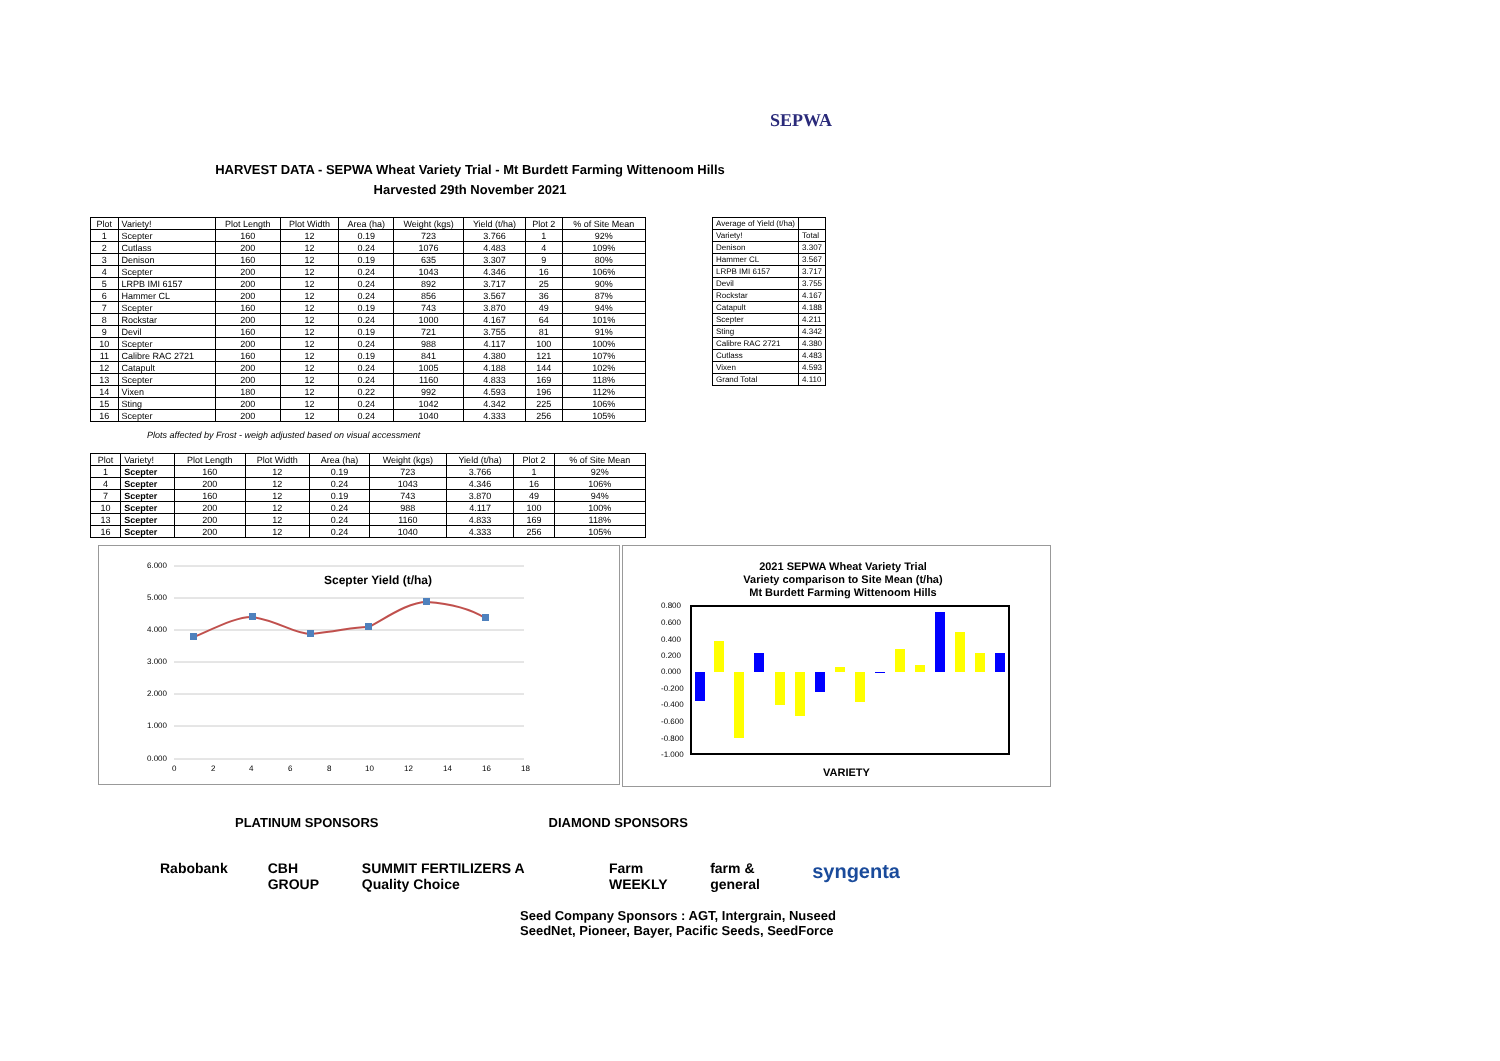SEPWA
HARVEST DATA - SEPWA Wheat Variety Trial - Mt Burdett Farming Wittenoom Hills
Harvested 29th November 2021
| Plot | Variety! | Plot Length | Plot Width | Area (ha) | Weight (kgs) | Yield (t/ha) | Plot 2 | % of Site Mean |
| 1 | Scepter | 160 | 12 | 0.19 | 723 | 3.766 | 1 | 92% |
| 2 | Cutlass | 200 | 12 | 0.24 | 1076 | 4.483 | 4 | 109% |
| 3 | Denison | 160 | 12 | 0.19 | 635 | 3.307 | 9 | 80% |
| 4 | Scepter | 200 | 12 | 0.24 | 1043 | 4.346 | 16 | 106% |
| 5 | LRPB IMI 6157 | 200 | 12 | 0.24 | 892 | 3.717 | 25 | 90% |
| 6 | Hammer CL | 200 | 12 | 0.24 | 856 | 3.567 | 36 | 87% |
| 7 | Scepter | 160 | 12 | 0.19 | 743 | 3.870 | 49 | 94% |
| 8 | Rockstar | 200 | 12 | 0.24 | 1000 | 4.167 | 64 | 101% |
| 9 | Devil | 160 | 12 | 0.19 | 721 | 3.755 | 81 | 91% |
| 10 | Scepter | 200 | 12 | 0.24 | 988 | 4.117 | 100 | 100% |
| 11 | Calibre RAC 2721 | 160 | 12 | 0.19 | 841 | 4.380 | 121 | 107% |
| 12 | Catapult | 200 | 12 | 0.24 | 1005 | 4.188 | 144 | 102% |
| 13 | Scepter | 200 | 12 | 0.24 | 1160 | 4.833 | 169 | 118% |
| 14 | Vixen | 180 | 12 | 0.22 | 992 | 4.593 | 196 | 112% |
| 15 | Sting | 200 | 12 | 0.24 | 1042 | 4.342 | 225 | 106% |
| 16 | Scepter | 200 | 12 | 0.24 | 1040 | 4.333 | 256 | 105% |
Plots affected by Frost - weigh adjusted based on visual accessment
| Plot | Variety! | Plot Length | Plot Width | Area (ha) | Weight (kgs) | Yield (t/ha) | Plot 2 | % of Site Mean |
| 1 | Scepter | 160 | 12 | 0.19 | 723 | 3.766 | 1 | 92% |
| 4 | Scepter | 200 | 12 | 0.24 | 1043 | 4.346 | 16 | 106% |
| 7 | Scepter | 160 | 12 | 0.19 | 743 | 3.870 | 49 | 94% |
| 10 | Scepter | 200 | 12 | 0.24 | 988 | 4.117 | 100 | 100% |
| 13 | Scepter | 200 | 12 | 0.24 | 1160 | 4.833 | 169 | 118% |
| 16 | Scepter | 200 | 12 | 0.24 | 1040 | 4.333 | 256 | 105% |
| Average of Yield (t/ha) | |
| Variety! | Total |
| Denison | 3.307 |
| Hammer CL | 3.567 |
| LRPB IMI 6157 | 3.717 |
| Devil | 3.755 |
| Rockstar | 4.167 |
| Catapult | 4.188 |
| Scepter | 4.211 |
| Sting | 4.342 |
| Calibre RAC 2721 | 4.380 |
| Cutlass | 4.483 |
| Vixen | 4.593 |
| Grand Total | 4.110 |
Scepter Yield (t/ha)
6.000
5.000
4.000
3.000
2.000
1.000
0.000
0
2
4
6
8
10
12
14
16
18
2021 SEPWA Wheat Variety Trial
Variety comparison to Site Mean (t/ha)
Mt Burdett Farming Wittenoom Hills
0.800
0.600
0.400
0.200
0.000
-0.200
-0.400
-0.600
-0.800
-1.000
VARIETY
PLATINUM SPONSORS DIAMOND SPONSORS
Rabobank CBH GROUP SUMMIT FERTILIZERS A Quality Choice Farm WEEKLY farm & general syngenta
Seed Company Sponsors : AGT, Intergrain, Nuseed
SeedNet, Pioneer, Bayer, Pacific Seeds, SeedForce